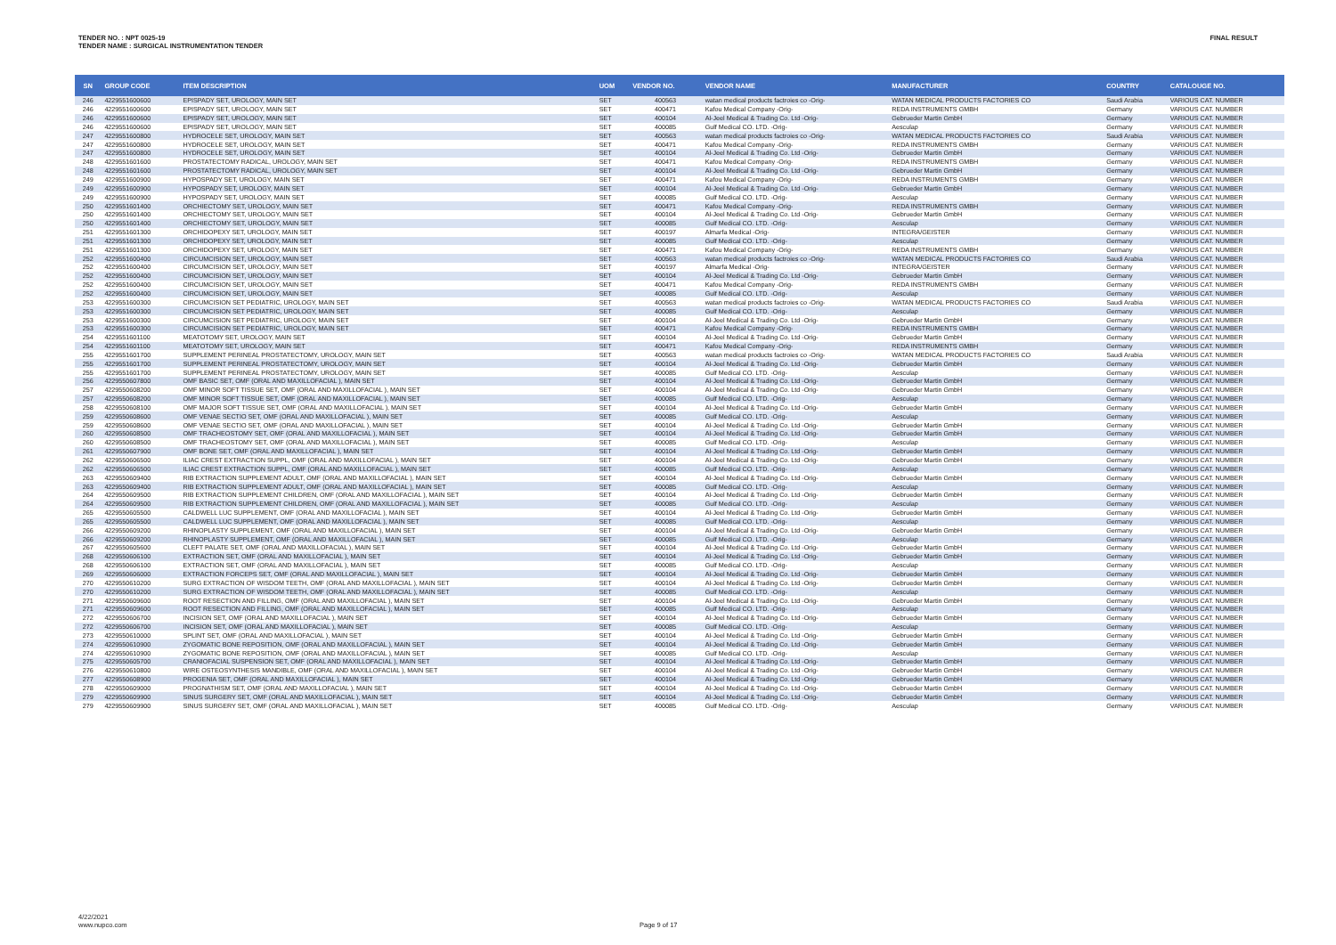TENDER NO. : NPT 0025-19
TENDER NAME : SURGICAL INSTRUMENTATION TENDER
FINAL RESULT
| SN | GROUP CODE | ITEM DESCRIPTION | UOM | VENDOR NO. | VENDOR NAME | MANUFACTURER | COUNTRY | CATALOUGE NO. |
| --- | --- | --- | --- | --- | --- | --- | --- | --- |
| 246 | 4229551600600 | EPISPADY SET, UROLOGY, MAIN SET | SET | 400563 | watan medical products factroies co -Orig- | WATAN MEDICAL PRODUCTS FACTORIES CO | Saudi Arabia | VARIOUS CAT. NUMBER |
| 246 | 4229551600600 | EPISPADY SET, UROLOGY, MAIN SET | SET | 400471 | Kafou Medical Company -Orig- | REDA INSTRUMENTS GMBH | Germany | VARIOUS CAT. NUMBER |
| 246 | 4229551600600 | EPISPADY SET, UROLOGY, MAIN SET | SET | 400104 | Al-Jeel Medical & Trading Co. Ltd -Orig- | Gebrueder Martin GmbH | Germany | VARIOUS CAT. NUMBER |
| 246 | 4229551600600 | EPISPADY SET, UROLOGY, MAIN SET | SET | 400085 | Gulf Medical CO. LTD. -Orig- | Aesculap | Germany | VARIOUS CAT. NUMBER |
| 247 | 4229551600800 | HYDROCELE SET, UROLOGY, MAIN SET | SET | 400563 | watan medical products factroies co -Orig- | WATAN MEDICAL PRODUCTS FACTORIES CO | Saudi Arabia | VARIOUS CAT. NUMBER |
| 247 | 4229551600800 | HYDROCELE SET, UROLOGY, MAIN SET | SET | 400471 | Kafou Medical Company -Orig- | REDA INSTRUMENTS GMBH | Germany | VARIOUS CAT. NUMBER |
| 247 | 4229551600800 | HYDROCELE SET, UROLOGY, MAIN SET | SET | 400104 | Al-Jeel Medical & Trading Co. Ltd -Orig- | Gebrueder Martin GmbH | Germany | VARIOUS CAT. NUMBER |
| 248 | 4229551601600 | PROSTATECTOMY RADICAL, UROLOGY, MAIN SET | SET | 400471 | Kafou Medical Company -Orig- | REDA INSTRUMENTS GMBH | Germany | VARIOUS CAT. NUMBER |
| 248 | 4229551601600 | PROSTATECTOMY RADICAL, UROLOGY, MAIN SET | SET | 400104 | Al-Jeel Medical & Trading Co. Ltd -Orig- | Gebrueder Martin GmbH | Germany | VARIOUS CAT. NUMBER |
| 249 | 4229551600900 | HYPOSPADY SET, UROLOGY, MAIN SET | SET | 400471 | Kafou Medical Company -Orig- | REDA INSTRUMENTS GMBH | Germany | VARIOUS CAT. NUMBER |
| 249 | 4229551600900 | HYPOSPADY SET, UROLOGY, MAIN SET | SET | 400104 | Al-Jeel Medical & Trading Co. Ltd -Orig- | Gebrueder Martin GmbH | Germany | VARIOUS CAT. NUMBER |
| 249 | 4229551600900 | HYPOSPADY SET, UROLOGY, MAIN SET | SET | 400085 | Gulf Medical CO. LTD. -Orig- | Aesculap | Germany | VARIOUS CAT. NUMBER |
| 250 | 4229551601400 | ORCHIECTOMY SET, UROLOGY, MAIN SET | SET | 400471 | Kafou Medical Company -Orig- | REDA INSTRUMENTS GMBH | Germany | VARIOUS CAT. NUMBER |
| 250 | 4229551601400 | ORCHIECTOMY SET, UROLOGY, MAIN SET | SET | 400104 | Al-Jeel Medical & Trading Co. Ltd -Orig- | Gebrueder Martin GmbH | Germany | VARIOUS CAT. NUMBER |
| 250 | 4229551601400 | ORCHIECTOMY SET, UROLOGY, MAIN SET | SET | 400085 | Gulf Medical CO. LTD. -Orig- | Aesculap | Germany | VARIOUS CAT. NUMBER |
| 251 | 4229551601300 | ORCHIDOPEXY SET, UROLOGY, MAIN SET | SET | 400197 | Almarfa Medical -Orig- | INTEGRA/GEISTER | Germany | VARIOUS CAT. NUMBER |
| 251 | 4229551601300 | ORCHIDOPEXY SET, UROLOGY, MAIN SET | SET | 400085 | Gulf Medical CO. LTD. -Orig- | Aesculap | Germany | VARIOUS CAT. NUMBER |
| 251 | 4229551601300 | ORCHIDOPEXY SET, UROLOGY, MAIN SET | SET | 400471 | Kafou Medical Company -Orig- | REDA INSTRUMENTS GMBH | Germany | VARIOUS CAT. NUMBER |
| 252 | 4229551600400 | CIRCUMCISION SET, UROLOGY, MAIN SET | SET | 400563 | watan medical products factroies co -Orig- | WATAN MEDICAL PRODUCTS FACTORIES CO | Saudi Arabia | VARIOUS CAT. NUMBER |
| 252 | 4229551600400 | CIRCUMCISION SET, UROLOGY, MAIN SET | SET | 400197 | Almarfa Medical -Orig- | INTEGRA/GEISTER | Germany | VARIOUS CAT. NUMBER |
| 252 | 4229551600400 | CIRCUMCISION SET, UROLOGY, MAIN SET | SET | 400104 | Al-Jeel Medical & Trading Co. Ltd -Orig- | Gebrueder Martin GmbH | Germany | VARIOUS CAT. NUMBER |
| 252 | 4229551600400 | CIRCUMCISION SET, UROLOGY, MAIN SET | SET | 400471 | Kafou Medical Company -Orig- | REDA INSTRUMENTS GMBH | Germany | VARIOUS CAT. NUMBER |
| 252 | 4229551600400 | CIRCUMCISION SET, UROLOGY, MAIN SET | SET | 400085 | Gulf Medical CO. LTD. -Orig- | Aesculap | Germany | VARIOUS CAT. NUMBER |
| 253 | 4229551600300 | CIRCUMCISION SET PEDIATRIC, UROLOGY, MAIN SET | SET | 400563 | watan medical products factroies co -Orig- | WATAN MEDICAL PRODUCTS FACTORIES CO | Saudi Arabia | VARIOUS CAT. NUMBER |
| 253 | 4229551600300 | CIRCUMCISION SET PEDIATRIC, UROLOGY, MAIN SET | SET | 400085 | Gulf Medical CO. LTD. -Orig- | Aesculap | Germany | VARIOUS CAT. NUMBER |
| 253 | 4229551600300 | CIRCUMCISION SET PEDIATRIC, UROLOGY, MAIN SET | SET | 400104 | Al-Jeel Medical & Trading Co. Ltd -Orig- | Gebrueder Martin GmbH | Germany | VARIOUS CAT. NUMBER |
| 253 | 4229551600300 | CIRCUMCISION SET PEDIATRIC, UROLOGY, MAIN SET | SET | 400471 | Kafou Medical Company -Orig- | REDA INSTRUMENTS GMBH | Germany | VARIOUS CAT. NUMBER |
| 254 | 4229551601100 | MEATOTOMY SET, UROLOGY, MAIN SET | SET | 400104 | Al-Jeel Medical & Trading Co. Ltd -Orig- | Gebrueder Martin GmbH | Germany | VARIOUS CAT. NUMBER |
| 254 | 4229551601100 | MEATOTOMY SET, UROLOGY, MAIN SET | SET | 400471 | Kafou Medical Company -Orig- | REDA INSTRUMENTS GMBH | Germany | VARIOUS CAT. NUMBER |
| 255 | 4229551601700 | SUPPLEMENT PERINEAL PROSTATECTOMY, UROLOGY, MAIN SET | SET | 400563 | watan medical products factroies co -Orig- | WATAN MEDICAL PRODUCTS FACTORIES CO | Saudi Arabia | VARIOUS CAT. NUMBER |
| 255 | 4229551601700 | SUPPLEMENT PERINEAL PROSTATECTOMY, UROLOGY, MAIN SET | SET | 400104 | Al-Jeel Medical & Trading Co. Ltd -Orig- | Gebrueder Martin GmbH | Germany | VARIOUS CAT. NUMBER |
| 255 | 4229551601700 | SUPPLEMENT PERINEAL PROSTATECTOMY, UROLOGY, MAIN SET | SET | 400085 | Gulf Medical CO. LTD. -Orig- | Aesculap | Germany | VARIOUS CAT. NUMBER |
| 256 | 4229550607800 | OMF BASIC SET, OMF (ORAL AND MAXILLOFACIAL ), MAIN SET | SET | 400104 | Al-Jeel Medical & Trading Co. Ltd -Orig- | Gebrueder Martin GmbH | Germany | VARIOUS CAT. NUMBER |
| 257 | 4229550608200 | OMF MINOR SOFT TISSUE SET, OMF (ORAL AND MAXILLOFACIAL ), MAIN SET | SET | 400104 | Al-Jeel Medical & Trading Co. Ltd -Orig- | Gebrueder Martin GmbH | Germany | VARIOUS CAT. NUMBER |
| 257 | 4229550608200 | OMF MINOR SOFT TISSUE SET, OMF (ORAL AND MAXILLOFACIAL ), MAIN SET | SET | 400085 | Gulf Medical CO. LTD. -Orig- | Aesculap | Germany | VARIOUS CAT. NUMBER |
| 258 | 4229550608100 | OMF MAJOR SOFT TISSUE SET, OMF (ORAL AND MAXILLOFACIAL ), MAIN SET | SET | 400104 | Al-Jeel Medical & Trading Co. Ltd -Orig- | Gebrueder Martin GmbH | Germany | VARIOUS CAT. NUMBER |
| 259 | 4229550608600 | OMF VENAE SECTIO SET, OMF (ORAL AND MAXILLOFACIAL ), MAIN SET | SET | 400085 | Gulf Medical CO. LTD. -Orig- | Aesculap | Germany | VARIOUS CAT. NUMBER |
| 259 | 4229550608600 | OMF VENAE SECTIO SET, OMF (ORAL AND MAXILLOFACIAL ), MAIN SET | SET | 400104 | Al-Jeel Medical & Trading Co. Ltd -Orig- | Gebrueder Martin GmbH | Germany | VARIOUS CAT. NUMBER |
| 260 | 4229550608500 | OMF TRACHEOSTOMY SET, OMF (ORAL AND MAXILLOFACIAL ), MAIN SET | SET | 400104 | Al-Jeel Medical & Trading Co. Ltd -Orig- | Gebrueder Martin GmbH | Germany | VARIOUS CAT. NUMBER |
| 260 | 4229550608500 | OMF TRACHEOSTOMY SET, OMF (ORAL AND MAXILLOFACIAL ), MAIN SET | SET | 400085 | Gulf Medical CO. LTD. -Orig- | Aesculap | Germany | VARIOUS CAT. NUMBER |
| 261 | 4229550607900 | OMF BONE SET, OMF (ORAL AND MAXILLOFACIAL ), MAIN SET | SET | 400104 | Al-Jeel Medical & Trading Co. Ltd -Orig- | Gebrueder Martin GmbH | Germany | VARIOUS CAT. NUMBER |
| 262 | 4229550606500 | ILIAC CREST EXTRACTION SUPPL, OMF (ORAL AND MAXILLOFACIAL ), MAIN SET | SET | 400104 | Al-Jeel Medical & Trading Co. Ltd -Orig- | Gebrueder Martin GmbH | Germany | VARIOUS CAT. NUMBER |
| 262 | 4229550606500 | ILIAC CREST EXTRACTION SUPPL, OMF (ORAL AND MAXILLOFACIAL ), MAIN SET | SET | 400085 | Gulf Medical CO. LTD. -Orig- | Aesculap | Germany | VARIOUS CAT. NUMBER |
| 263 | 4229550609400 | RIB EXTRACTION SUPPLEMENT ADULT, OMF (ORAL AND MAXILLOFACIAL ), MAIN SET | SET | 400104 | Al-Jeel Medical & Trading Co. Ltd -Orig- | Gebrueder Martin GmbH | Germany | VARIOUS CAT. NUMBER |
| 263 | 4229550609400 | RIB EXTRACTION SUPPLEMENT ADULT, OMF (ORAL AND MAXILLOFACIAL ), MAIN SET | SET | 400085 | Gulf Medical CO. LTD. -Orig- | Aesculap | Germany | VARIOUS CAT. NUMBER |
| 264 | 4229550609500 | RIB EXTRACTION SUPPLEMENT CHILDREN, OMF (ORAL AND MAXILLOFACIAL ), MAIN SET | SET | 400104 | Al-Jeel Medical & Trading Co. Ltd -Orig- | Gebrueder Martin GmbH | Germany | VARIOUS CAT. NUMBER |
| 264 | 4229550609500 | RIB EXTRACTION SUPPLEMENT CHILDREN, OMF (ORAL AND MAXILLOFACIAL ), MAIN SET | SET | 400085 | Gulf Medical CO. LTD. -Orig- | Aesculap | Germany | VARIOUS CAT. NUMBER |
| 265 | 4229550605500 | CALDWELL LUC SUPPLEMENT, OMF (ORAL AND MAXILLOFACIAL ), MAIN SET | SET | 400104 | Al-Jeel Medical & Trading Co. Ltd -Orig- | Gebrueder Martin GmbH | Germany | VARIOUS CAT. NUMBER |
| 265 | 4229550605500 | CALDWELL LUC SUPPLEMENT, OMF (ORAL AND MAXILLOFACIAL ), MAIN SET | SET | 400085 | Gulf Medical CO. LTD. -Orig- | Aesculap | Germany | VARIOUS CAT. NUMBER |
| 266 | 4229550609200 | RHINOPLASTY SUPPLEMENT, OMF (ORAL AND MAXILLOFACIAL ), MAIN SET | SET | 400104 | Al-Jeel Medical & Trading Co. Ltd -Orig- | Gebrueder Martin GmbH | Germany | VARIOUS CAT. NUMBER |
| 266 | 4229550609200 | RHINOPLASTY SUPPLEMENT, OMF (ORAL AND MAXILLOFACIAL ), MAIN SET | SET | 400085 | Gulf Medical CO. LTD. -Orig- | Aesculap | Germany | VARIOUS CAT. NUMBER |
| 267 | 4229550605600 | CLEFT PALATE SET, OMF (ORAL AND MAXILLOFACIAL ), MAIN SET | SET | 400104 | Al-Jeel Medical & Trading Co. Ltd -Orig- | Gebrueder Martin GmbH | Germany | VARIOUS CAT. NUMBER |
| 268 | 4229550606100 | EXTRACTION SET, OMF (ORAL AND MAXILLOFACIAL ), MAIN SET | SET | 400104 | Al-Jeel Medical & Trading Co. Ltd -Orig- | Gebrueder Martin GmbH | Germany | VARIOUS CAT. NUMBER |
| 268 | 4229550606100 | EXTRACTION SET, OMF (ORAL AND MAXILLOFACIAL ), MAIN SET | SET | 400085 | Gulf Medical CO. LTD. -Orig- | Aesculap | Germany | VARIOUS CAT. NUMBER |
| 269 | 4229550606000 | EXTRACTION FORCEPS SET, OMF (ORAL AND MAXILLOFACIAL ), MAIN SET | SET | 400104 | Al-Jeel Medical & Trading Co. Ltd -Orig- | Gebrueder Martin GmbH | Germany | VARIOUS CAT. NUMBER |
| 270 | 4229550610200 | SURG EXTRACTION OF WISDOM TEETH, OMF (ORAL AND MAXILLOFACIAL ), MAIN SET | SET | 400104 | Al-Jeel Medical & Trading Co. Ltd -Orig- | Gebrueder Martin GmbH | Germany | VARIOUS CAT. NUMBER |
| 270 | 4229550610200 | SURG EXTRACTION OF WISDOM TEETH, OMF (ORAL AND MAXILLOFACIAL ), MAIN SET | SET | 400085 | Gulf Medical CO. LTD. -Orig- | Aesculap | Germany | VARIOUS CAT. NUMBER |
| 271 | 4229550609600 | ROOT RESECTION AND FILLING, OMF (ORAL AND MAXILLOFACIAL ), MAIN SET | SET | 400104 | Al-Jeel Medical & Trading Co. Ltd -Orig- | Gebrueder Martin GmbH | Germany | VARIOUS CAT. NUMBER |
| 271 | 4229550609600 | ROOT RESECTION AND FILLING, OMF (ORAL AND MAXILLOFACIAL ), MAIN SET | SET | 400085 | Gulf Medical CO. LTD. -Orig- | Aesculap | Germany | VARIOUS CAT. NUMBER |
| 272 | 4229550606700 | INCISION SET, OMF (ORAL AND MAXILLOFACIAL ), MAIN SET | SET | 400104 | Al-Jeel Medical & Trading Co. Ltd -Orig- | Gebrueder Martin GmbH | Germany | VARIOUS CAT. NUMBER |
| 272 | 4229550606700 | INCISION SET, OMF (ORAL AND MAXILLOFACIAL ), MAIN SET | SET | 400085 | Gulf Medical CO. LTD. -Orig- | Aesculap | Germany | VARIOUS CAT. NUMBER |
| 273 | 4229550610000 | SPLINT SET, OMF (ORAL AND MAXILLOFACIAL ), MAIN SET | SET | 400104 | Al-Jeel Medical & Trading Co. Ltd -Orig- | Gebrueder Martin GmbH | Germany | VARIOUS CAT. NUMBER |
| 274 | 4229550610900 | ZYGOMATIC BONE REPOSITION, OMF (ORAL AND MAXILLOFACIAL ), MAIN SET | SET | 400104 | Al-Jeel Medical & Trading Co. Ltd -Orig- | Gebrueder Martin GmbH | Germany | VARIOUS CAT. NUMBER |
| 274 | 4229550610900 | ZYGOMATIC BONE REPOSITION, OMF (ORAL AND MAXILLOFACIAL ), MAIN SET | SET | 400085 | Gulf Medical CO. LTD. -Orig- | Aesculap | Germany | VARIOUS CAT. NUMBER |
| 275 | 4229550605700 | CRANIOFACIAL SUSPENSION SET, OMF (ORAL AND MAXILLOFACIAL ), MAIN SET | SET | 400104 | Al-Jeel Medical & Trading Co. Ltd -Orig- | Gebrueder Martin GmbH | Germany | VARIOUS CAT. NUMBER |
| 276 | 4229550610800 | WIRE OSTEOSYNTHESIS MANDIBLE, OMF (ORAL AND MAXILLOFACIAL ), MAIN SET | SET | 400104 | Al-Jeel Medical & Trading Co. Ltd -Orig- | Gebrueder Martin GmbH | Germany | VARIOUS CAT. NUMBER |
| 277 | 4229550608900 | PROGENIA SET, OMF (ORAL AND MAXILLOFACIAL ), MAIN SET | SET | 400104 | Al-Jeel Medical & Trading Co. Ltd -Orig- | Gebrueder Martin GmbH | Germany | VARIOUS CAT. NUMBER |
| 278 | 4229550609000 | PROGNATHISM SET, OMF (ORAL AND MAXILLOFACIAL ), MAIN SET | SET | 400104 | Al-Jeel Medical & Trading Co. Ltd -Orig- | Gebrueder Martin GmbH | Germany | VARIOUS CAT. NUMBER |
| 279 | 4229550609900 | SINUS SURGERY SET, OMF (ORAL AND MAXILLOFACIAL ), MAIN SET | SET | 400104 | Al-Jeel Medical & Trading Co. Ltd -Orig- | Gebrueder Martin GmbH | Germany | VARIOUS CAT. NUMBER |
| 279 | 4229550609900 | SINUS SURGERY SET, OMF (ORAL AND MAXILLOFACIAL ), MAIN SET | SET | 400085 | Gulf Medical CO. LTD. -Orig- | Aesculap | Germany | VARIOUS CAT. NUMBER |
4/22/2021
www.nupco.com
Page 9 of 17